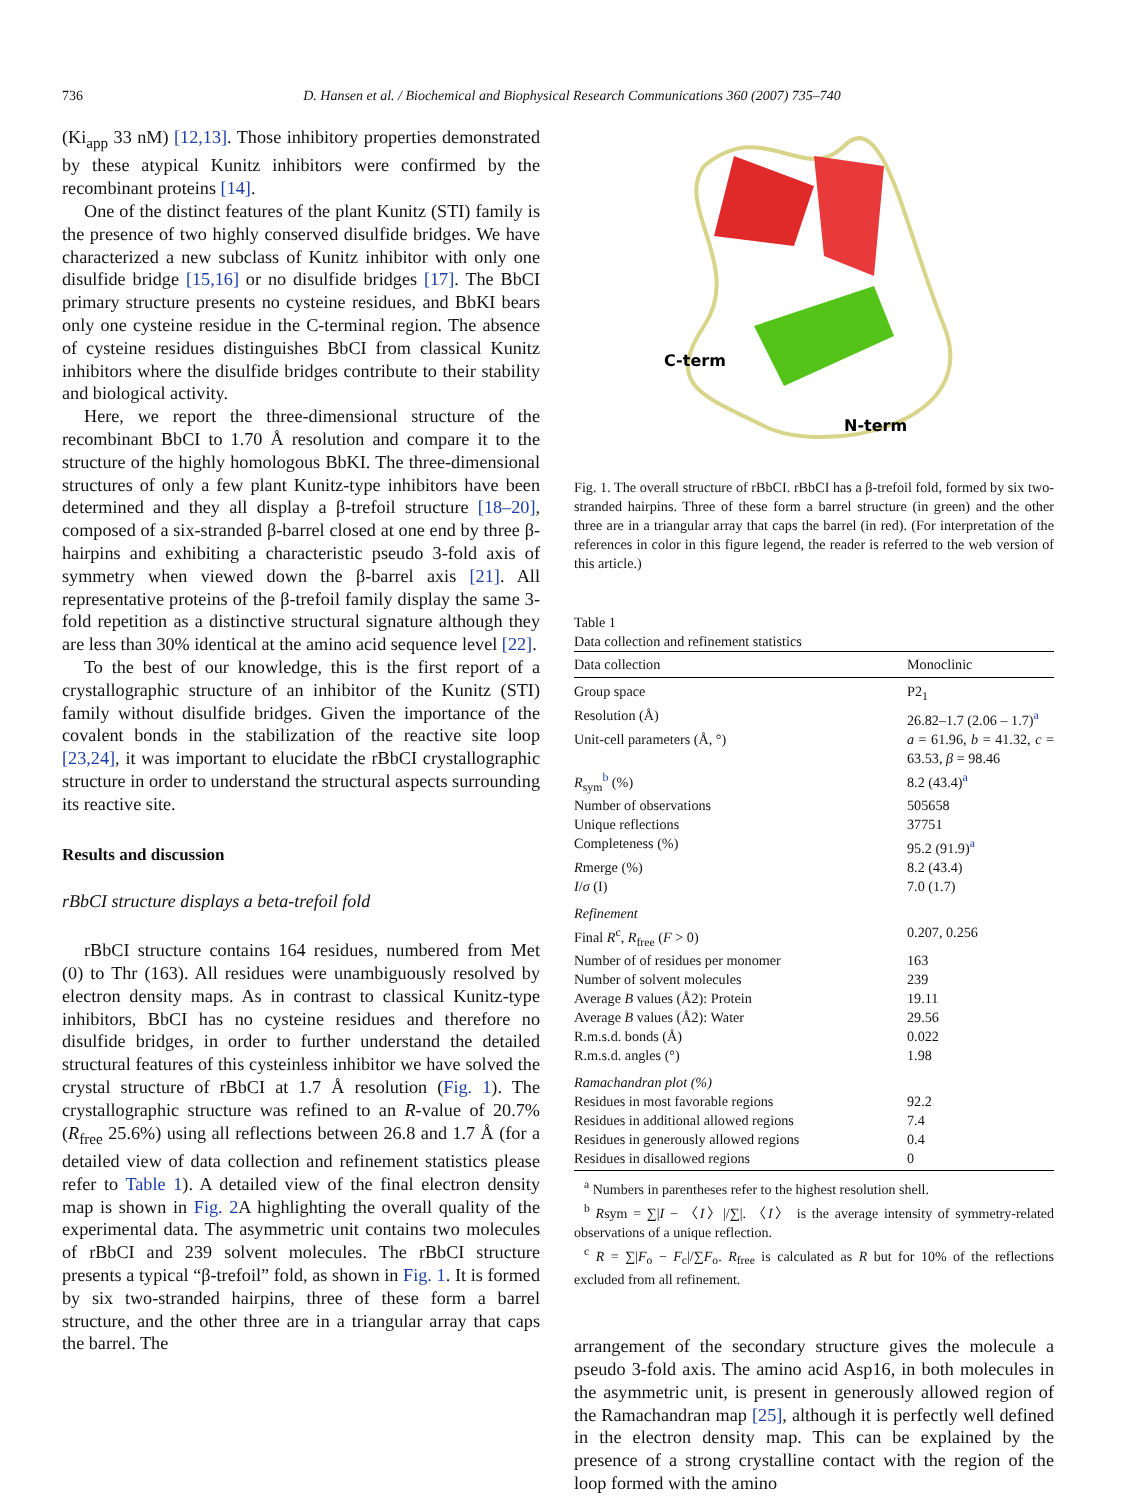736 D. Hansen et al. / Biochemical and Biophysical Research Communications 360 (2007) 735–740
(Ki<sub>app</sub> 33 nM) [12,13]. Those inhibitory properties demonstrated by these atypical Kunitz inhibitors were confirmed by the recombinant proteins [14].
One of the distinct features of the plant Kunitz (STI) family is the presence of two highly conserved disulfide bridges. We have characterized a new subclass of Kunitz inhibitor with only one disulfide bridge [15,16] or no disulfide bridges [17]. The BbCI primary structure presents no cysteine residues, and BbKI bears only one cysteine residue in the C-terminal region. The absence of cysteine residues distinguishes BbCI from classical Kunitz inhibitors where the disulfide bridges contribute to their stability and biological activity.
Here, we report the three-dimensional structure of the recombinant BbCI to 1.70 Å resolution and compare it to the structure of the highly homologous BbKI. The three-dimensional structures of only a few plant Kunitz-type inhibitors have been determined and they all display a β-trefoil structure [18–20], composed of a six-stranded β-barrel closed at one end by three β-hairpins and exhibiting a characteristic pseudo 3-fold axis of symmetry when viewed down the β-barrel axis [21]. All representative proteins of the β-trefoil family display the same 3-fold repetition as a distinctive structural signature although they are less than 30% identical at the amino acid sequence level [22].
To the best of our knowledge, this is the first report of a crystallographic structure of an inhibitor of the Kunitz (STI) family without disulfide bridges. Given the importance of the covalent bonds in the stabilization of the reactive site loop [23,24], it was important to elucidate the rBbCI crystallographic structure in order to understand the structural aspects surrounding its reactive site.
Results and discussion
rBbCI structure displays a beta-trefoil fold
rBbCI structure contains 164 residues, numbered from Met (0) to Thr (163). All residues were unambiguously resolved by electron density maps. As in contrast to classical Kunitz-type inhibitors, BbCI has no cysteine residues and therefore no disulfide bridges, in order to further understand the detailed structural features of this cysteinless inhibitor we have solved the crystal structure of rBbCI at 1.7 Å resolution (Fig. 1). The crystallographic structure was refined to an R-value of 20.7% (R<sub>free</sub> 25.6%) using all reflections between 26.8 and 1.7 Å (for a detailed view of data collection and refinement statistics please refer to Table 1). A detailed view of the final electron density map is shown in Fig. 2 A highlighting the overall quality of the experimental data. The asymmetric unit contains two molecules of rBbCI and 239 solvent molecules. The rBbCI structure presents a typical “β-trefoil” fold, as shown in Fig. 1. It is formed by six two-stranded hairpins, three of these form a barrel structure, and the other three are in a triangular array that caps the barrel. The
C-term
N-term
Fig. 1. The overall structure of rBbCI. rBbCI has a β-trefoil fold, formed by six two-stranded hairpins. Three of these form a barrel structure (in green) and the other three are in a triangular array that caps the barrel (in red). (For interpretation of the references in color in this figure legend, the reader is referred to the web version of this article.)
Table 1
Data collection and refinement statistics
| Data collection | Monoclinic |
| --- | --- |
| Group space | P2<sub>1</sub> |
| Resolution (Å) | 26.82–1.7 (2.06 – 1.7)<sup>a</sup> |
| Unit-cell parameters (Å, °) | a = 61.96, b = 41.32, c = 63.53, β = 98.46 |
| R<sub>sym</sub><sup>b</sup> (%) | 8.2 (43.4)<sup>a</sup> |
| Number of observations | 505658 |
| Unique reflections | 37751 |
| Completeness (%) | 95.2 (91.9)<sup>a</sup> |
| R merge (%) | 8.2 (43.4) |
| I / σ (I) | 7.0 (1.7) |
| Refinement | |
| Final R<sup>c</sup>, R<sub>free</sub> ( F > 0) | 0.207, 0.256 |
| Number of of residues per monomer | 163 |
| Number of solvent molecules | 239 |
| Average B values (Å2): Protein | 19.11 |
| Average B values (Å2): Water | 29.56 |
| R.m.s.d. bonds (Å) | 0.022 |
| R.m.s.d. angles (°) | 1.98 |
| Ramachandran plot (%) | |
| Residues in most favorable regions | 92.2 |
| Residues in additional allowed regions | 7.4 |
| Residues in generously allowed regions | 0.4 |
| Residues in disallowed regions | 0 |
<sup>a</sup> Numbers in parentheses refer to the highest resolution shell.
<sup>b</sup> Rsym = ∑|I − 〈I〉|/∑|. 〈I〉 is the average intensity of symmetry-related observations of a unique reflection.
<sup>c</sup> R = ∑|F<sub>o</sub> − F<sub>c</sub>|/∑F<sub>o</sub>. R<sub>free</sub> is calculated as R but for 10% of the reflections excluded from all refinement.
arrangement of the secondary structure gives the molecule a pseudo 3-fold axis. The amino acid Asp16, in both molecules in the asymmetric unit, is present in generously allowed region of the Ramachandran map [25], although it is perfectly well defined in the electron density map. This can be explained by the presence of a strong crystalline contact with the region of the loop formed with the amino